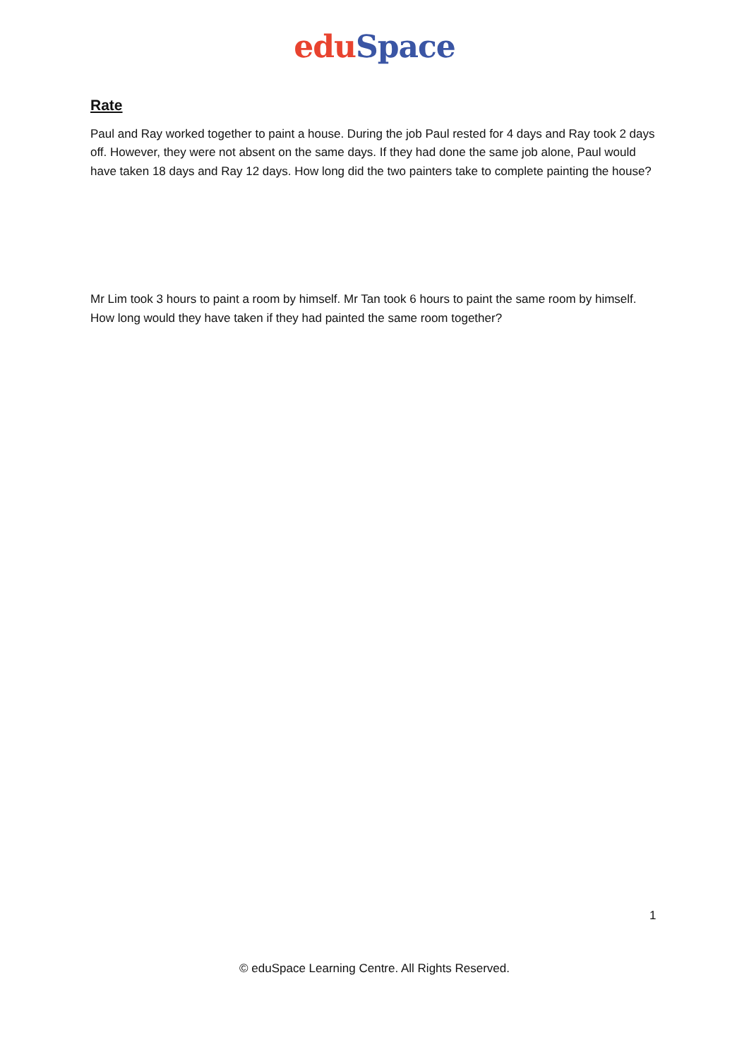edu Space
Rate
Paul and Ray worked together to paint a house. During the job Paul rested for 4 days and Ray took 2 days off. However, they were not absent on the same days. If they had done the same job alone, Paul would have taken 18 days and Ray 12 days. How long did the two painters take to complete painting the house?
Mr Lim took 3 hours to paint a room by himself. Mr Tan took 6 hours to paint the same room by himself. How long would they have taken if they had painted the same room together?
1
© eduSpace Learning Centre. All Rights Reserved.